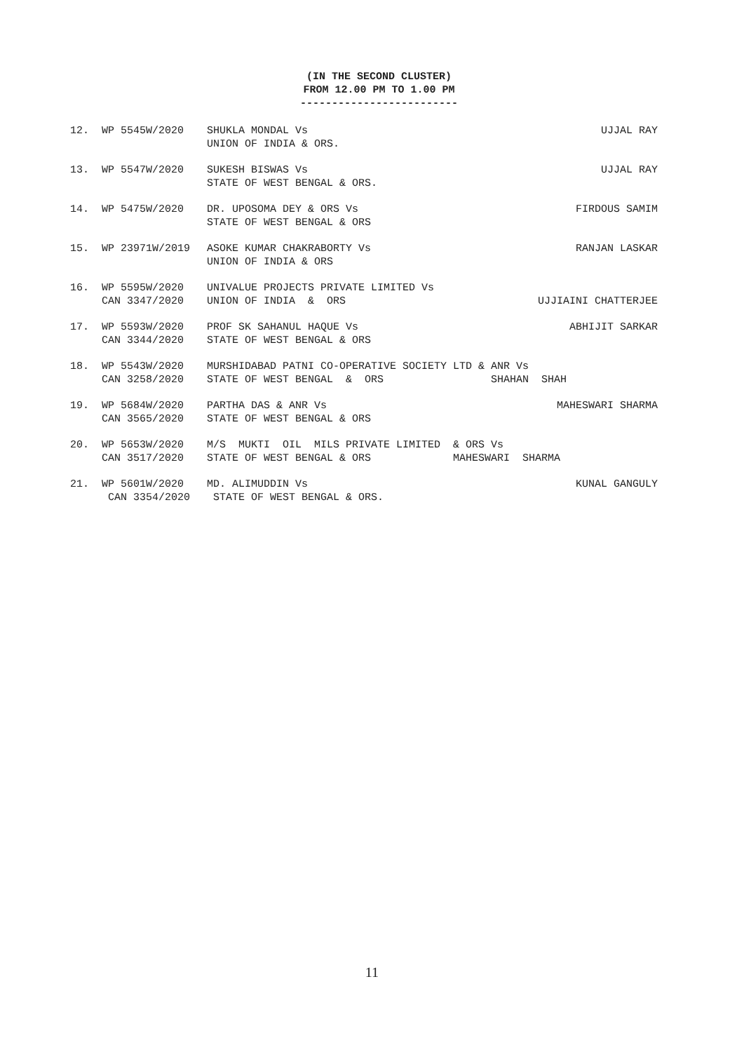(IN THE SECOND CLUSTER)
FROM 12.00 PM TO 1.00 PM
-------------------------
| 12. | WP 5545W/2020 | SHUKLA MONDAL Vs UNION OF INDIA & ORS. | UJJAL RAY |
| 13. | WP 5547W/2020 | SUKESH BISWAS Vs STATE OF WEST BENGAL & ORS. | UJJAL RAY |
| 14. | WP 5475W/2020 | DR. UPOSOMA DEY & ORS Vs STATE OF WEST BENGAL & ORS | FIRDOUS SAMIM |
| 15. | WP 23971W/2019 | ASOKE KUMAR CHAKRABORTY Vs UNION OF INDIA & ORS | RANJAN LASKAR |
| 16. | WP 5595W/2020 CAN 3347/2020 | UNIVALUE PROJECTS PRIVATE LIMITED Vs UNION OF INDIA & ORS | UJJIAINI CHATTERJEE |
| 17. | WP 5593W/2020 CAN 3344/2020 | PROF SK SAHANUL HAQUE Vs STATE OF WEST BENGAL & ORS | ABHIJIT SARKAR |
| 18. | WP 5543W/2020 CAN 3258/2020 | MURSHIDABAD PATNI CO-OPERATIVE SOCIETY LTD & ANR Vs STATE OF WEST BENGAL & ORS SHAHAN SHAH | |
| 19. | WP 5684W/2020 CAN 3565/2020 | PARTHA DAS & ANR Vs STATE OF WEST BENGAL & ORS | MAHESWARI SHARMA |
| 20. | WP 5653W/2020 CAN 3517/2020 | M/S MUKTI OIL MILS PRIVATE LIMITED & ORS Vs STATE OF WEST BENGAL & ORS MAHESWARI SHARMA | |
| 21. | WP 5601W/2020 CAN 3354/2020 | MD. ALIMUDDIN Vs STATE OF WEST BENGAL & ORS. | KUNAL GANGULY |
11